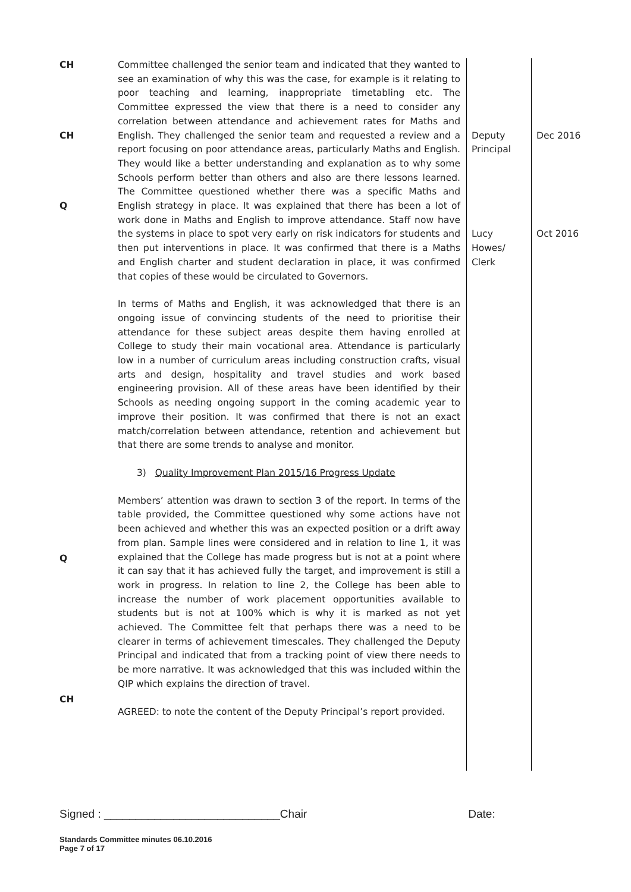| CH CH Q Q CH | Committee challenged the senior team and indicated that they wanted to see an examination of why this was the case, for example is it relating to poor teaching and learning, inappropriate timetabling etc. The Committee expressed the view that there is a need to consider any correlation between attendance and achievement rates for Maths and English. They challenged the senior team and requested a review and a report focusing on poor attendance areas, particularly Maths and English. They would like a better understanding and explanation as to why some Schools perform better than others and also are there lessons learned. The Committee questioned whether there was a specific Maths and English strategy in place. It was explained that there has been a lot of work done in Maths and English to improve attendance. Staff now have the systems in place to spot very early on risk indicators for students and then put interventions in place. It was confirmed that there is a Maths and English charter and student declaration in place, it was confirmed that copies of these would be circulated to Governors. In terms of Maths and English, it was acknowledged that there is an ongoing issue of convincing students of the need to prioritise their attendance for these subject areas despite them having enrolled at College to study their main vocational area. Attendance is particularly low in a number of curriculum areas including construction crafts, visual arts and design, hospitality and travel studies and work based engineering provision. All of these areas have been identified by their Schools as needing ongoing support in the coming academic year to improve their position. It was confirmed that there is not an exact match/correlation between attendance, retention and achievement but that there are some trends to analyse and monitor. 3) Quality Improvement Plan 2015/16 Progress Update Members’ attention was drawn to section 3 of the report. In terms of the table provided, the Committee questioned why some actions have not been achieved and whether this was an expected position or a drift away from plan. Sample lines were considered and in relation to line 1, it was explained that the College has made progress but is not at a point where it can say that it has achieved fully the target, and improvement is still a work in progress. In relation to line 2, the College has been able to increase the number of work placement opportunities available to students but is not at 100% which is why it is marked as not yet achieved. The Committee felt that perhaps there was a need to be clearer in terms of achievement timescales. They challenged the Deputy Principal and indicated that from a tracking point of view there needs to be more narrative. It was acknowledged that this was included within the QIP which explains the direction of travel. AGREED: to note the content of the Deputy Principal’s report provided. | Deputy Principal Lucy Howes/ Clerk | Dec 2016 Oct 2016 |
Signed : ____________________________Chair Date:
Standards Committee minutes 06.10.2016
Page 7 of 17